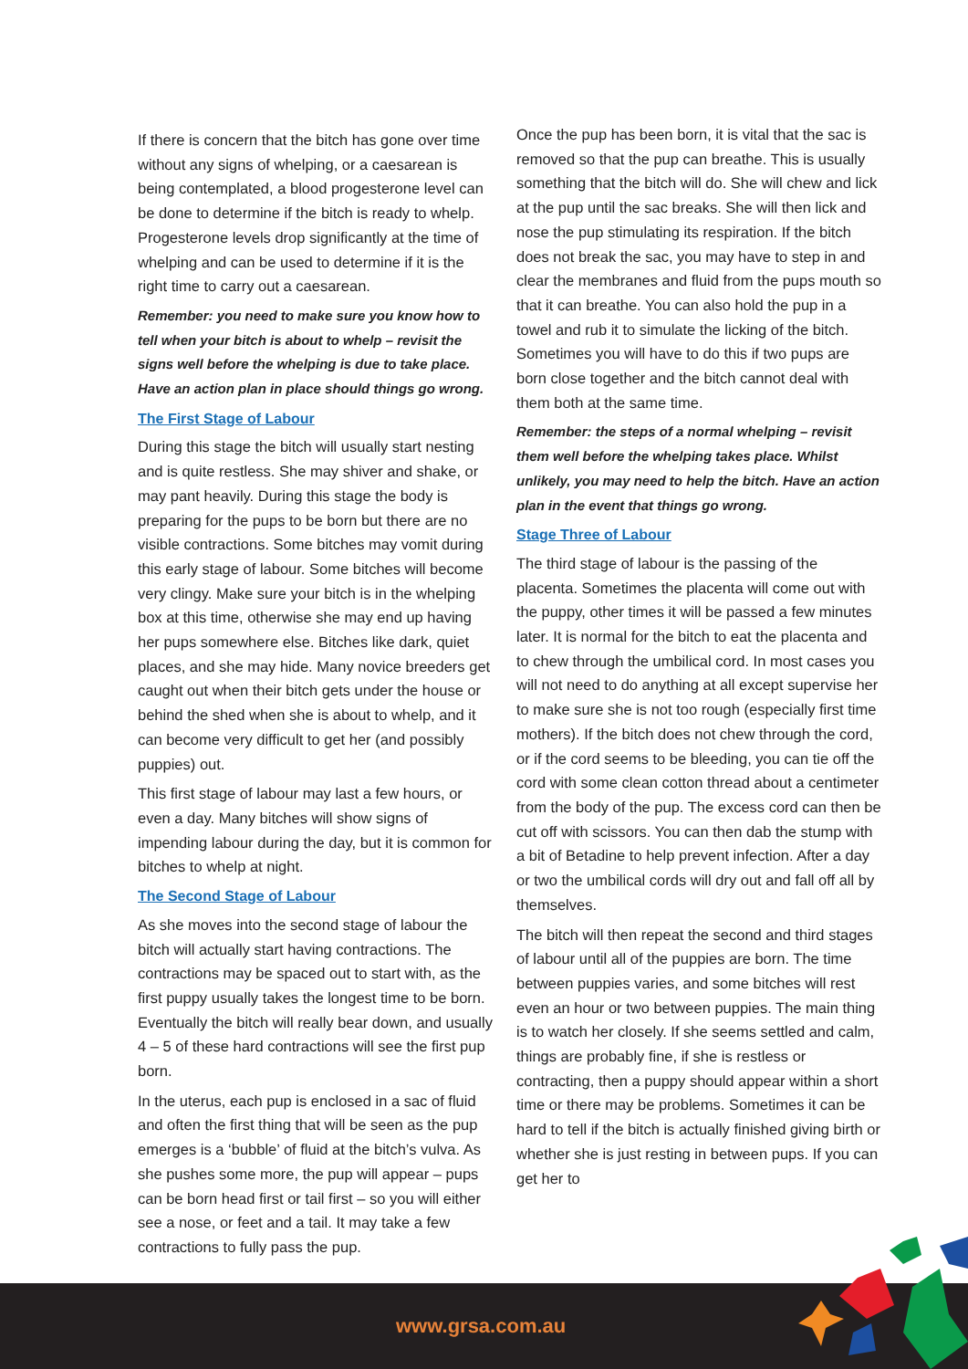If there is concern that the bitch has gone over time without any signs of whelping, or a caesarean is being contemplated, a blood progesterone level can be done to determine if the bitch is ready to whelp. Progesterone levels drop significantly at the time of whelping and can be used to determine if it is the right time to carry out a caesarean.
Remember: you need to make sure you know how to tell when your bitch is about to whelp – revisit the signs well before the whelping is due to take place. Have an action plan in place should things go wrong.
The First Stage of Labour
During this stage the bitch will usually start nesting and is quite restless. She may shiver and shake, or may pant heavily. During this stage the body is preparing for the pups to be born but there are no visible contractions. Some bitches may vomit during this early stage of labour. Some bitches will become very clingy. Make sure your bitch is in the whelping box at this time, otherwise she may end up having her pups somewhere else. Bitches like dark, quiet places, and she may hide. Many novice breeders get caught out when their bitch gets under the house or behind the shed when she is about to whelp, and it can become very difficult to get her (and possibly puppies) out.
This first stage of labour may last a few hours, or even a day. Many bitches will show signs of impending labour during the day, but it is common for bitches to whelp at night.
The Second Stage of Labour
As she moves into the second stage of labour the bitch will actually start having contractions. The contractions may be spaced out to start with, as the first puppy usually takes the longest time to be born. Eventually the bitch will really bear down, and usually 4 – 5 of these hard contractions will see the first pup born.
In the uterus, each pup is enclosed in a sac of fluid and often the first thing that will be seen as the pup emerges is a ‘bubble’ of fluid at the bitch’s vulva. As she pushes some more, the pup will appear – pups can be born head first or tail first – so you will either see a nose, or feet and a tail. It may take a few contractions to fully pass the pup.
Once the pup has been born, it is vital that the sac is removed so that the pup can breathe. This is usually something that the bitch will do. She will chew and lick at the pup until the sac breaks. She will then lick and nose the pup stimulating its respiration. If the bitch does not break the sac, you may have to step in and clear the membranes and fluid from the pups mouth so that it can breathe. You can also hold the pup in a towel and rub it to simulate the licking of the bitch. Sometimes you will have to do this if two pups are born close together and the bitch cannot deal with them both at the same time.
Remember: the steps of a normal whelping – revisit them well before the whelping takes place. Whilst unlikely, you may need to help the bitch. Have an action plan in the event that things go wrong.
Stage Three of Labour
The third stage of labour is the passing of the placenta. Sometimes the placenta will come out with the puppy, other times it will be passed a few minutes later. It is normal for the bitch to eat the placenta and to chew through the umbilical cord. In most cases you will not need to do anything at all except supervise her to make sure she is not too rough (especially first time mothers). If the bitch does not chew through the cord, or if the cord seems to be bleeding, you can tie off the cord with some clean cotton thread about a centimeter from the body of the pup. The excess cord can then be cut off with scissors. You can then dab the stump with a bit of Betadine to help prevent infection. After a day or two the umbilical cords will dry out and fall off all by themselves.
The bitch will then repeat the second and third stages of labour until all of the puppies are born. The time between puppies varies, and some bitches will rest even an hour or two between puppies. The main thing is to watch her closely. If she seems settled and calm, things are probably fine, if she is restless or contracting, then a puppy should appear within a short time or there may be problems. Sometimes it can be hard to tell if the bitch is actually finished giving birth or whether she is just resting in between pups. If you can get her to
www.grsa.com.au